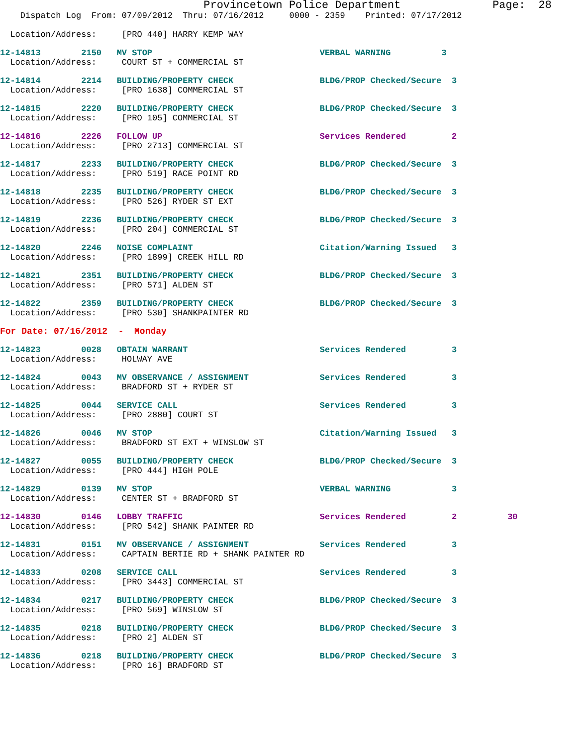Provincetown Police Department              Page:  28
    Dispatch Log  From: 07/09/2012  Thru: 07/16/2012     0000 - 2359    Printed: 07/17/2012

  Location/Address:     [PRO 440] HARRY KEMP WAY
12-14813        2150   MV STOP                                 VERBAL WARNING          3
  Location/Address:     COURT ST + COMMERCIAL ST
12-14814        2214   BUILDING/PROPERTY CHECK                 BLDG/PROP Checked/Secure  3
  Location/Address:     [PRO 1638] COMMERCIAL ST
12-14815        2220   BUILDING/PROPERTY CHECK                 BLDG/PROP Checked/Secure  3
  Location/Address:     [PRO 105] COMMERCIAL ST
12-14816        2226   FOLLOW UP                               Services Rendered         2
  Location/Address:     [PRO 2713] COMMERCIAL ST
12-14817        2233   BUILDING/PROPERTY CHECK                 BLDG/PROP Checked/Secure  3
  Location/Address:     [PRO 519] RACE POINT RD
12-14818        2235   BUILDING/PROPERTY CHECK                 BLDG/PROP Checked/Secure  3
  Location/Address:     [PRO 526] RYDER ST EXT
12-14819        2236   BUILDING/PROPERTY CHECK                 BLDG/PROP Checked/Secure  3
  Location/Address:     [PRO 204] COMMERCIAL ST
12-14820        2246   NOISE COMPLAINT                         Citation/Warning Issued   3
  Location/Address:     [PRO 1899] CREEK HILL RD
12-14821        2351   BUILDING/PROPERTY CHECK                 BLDG/PROP Checked/Secure  3
  Location/Address:     [PRO 571] ALDEN ST
12-14822        2359   BUILDING/PROPERTY CHECK                 BLDG/PROP Checked/Secure  3
  Location/Address:     [PRO 530] SHANKPAINTER RD
For Date: 07/16/2012  -  Monday
12-14823        0028   OBTAIN WARRANT                          Services Rendered         3
  Location/Address:     HOLWAY AVE
12-14824        0043   MV OBSERVANCE / ASSIGNMENT              Services Rendered         3
  Location/Address:     BRADFORD ST + RYDER ST
12-14825        0044   SERVICE CALL                            Services Rendered         3
  Location/Address:     [PRO 2880] COURT ST
12-14826        0046   MV STOP                                 Citation/Warning Issued   3
  Location/Address:     BRADFORD ST EXT + WINSLOW ST
12-14827        0055   BUILDING/PROPERTY CHECK                 BLDG/PROP Checked/Secure  3
  Location/Address:     [PRO 444] HIGH POLE
12-14829        0139   MV STOP                                 VERBAL WARNING            3
  Location/Address:     CENTER ST + BRADFORD ST
12-14830        0146   LOBBY TRAFFIC                           Services Rendered         2          30
  Location/Address:     [PRO 542] SHANK PAINTER RD
12-14831        0151   MV OBSERVANCE / ASSIGNMENT              Services Rendered         3
  Location/Address:     CAPTAIN BERTIE RD + SHANK PAINTER RD
12-14833        0208   SERVICE CALL                            Services Rendered         3
  Location/Address:     [PRO 3443] COMMERCIAL ST
12-14834        0217   BUILDING/PROPERTY CHECK                 BLDG/PROP Checked/Secure  3
  Location/Address:     [PRO 569] WINSLOW ST
12-14835        0218   BUILDING/PROPERTY CHECK                 BLDG/PROP Checked/Secure  3
  Location/Address:     [PRO 2] ALDEN ST
12-14836        0218   BUILDING/PROPERTY CHECK                 BLDG/PROP Checked/Secure  3
  Location/Address:     [PRO 16] BRADFORD ST